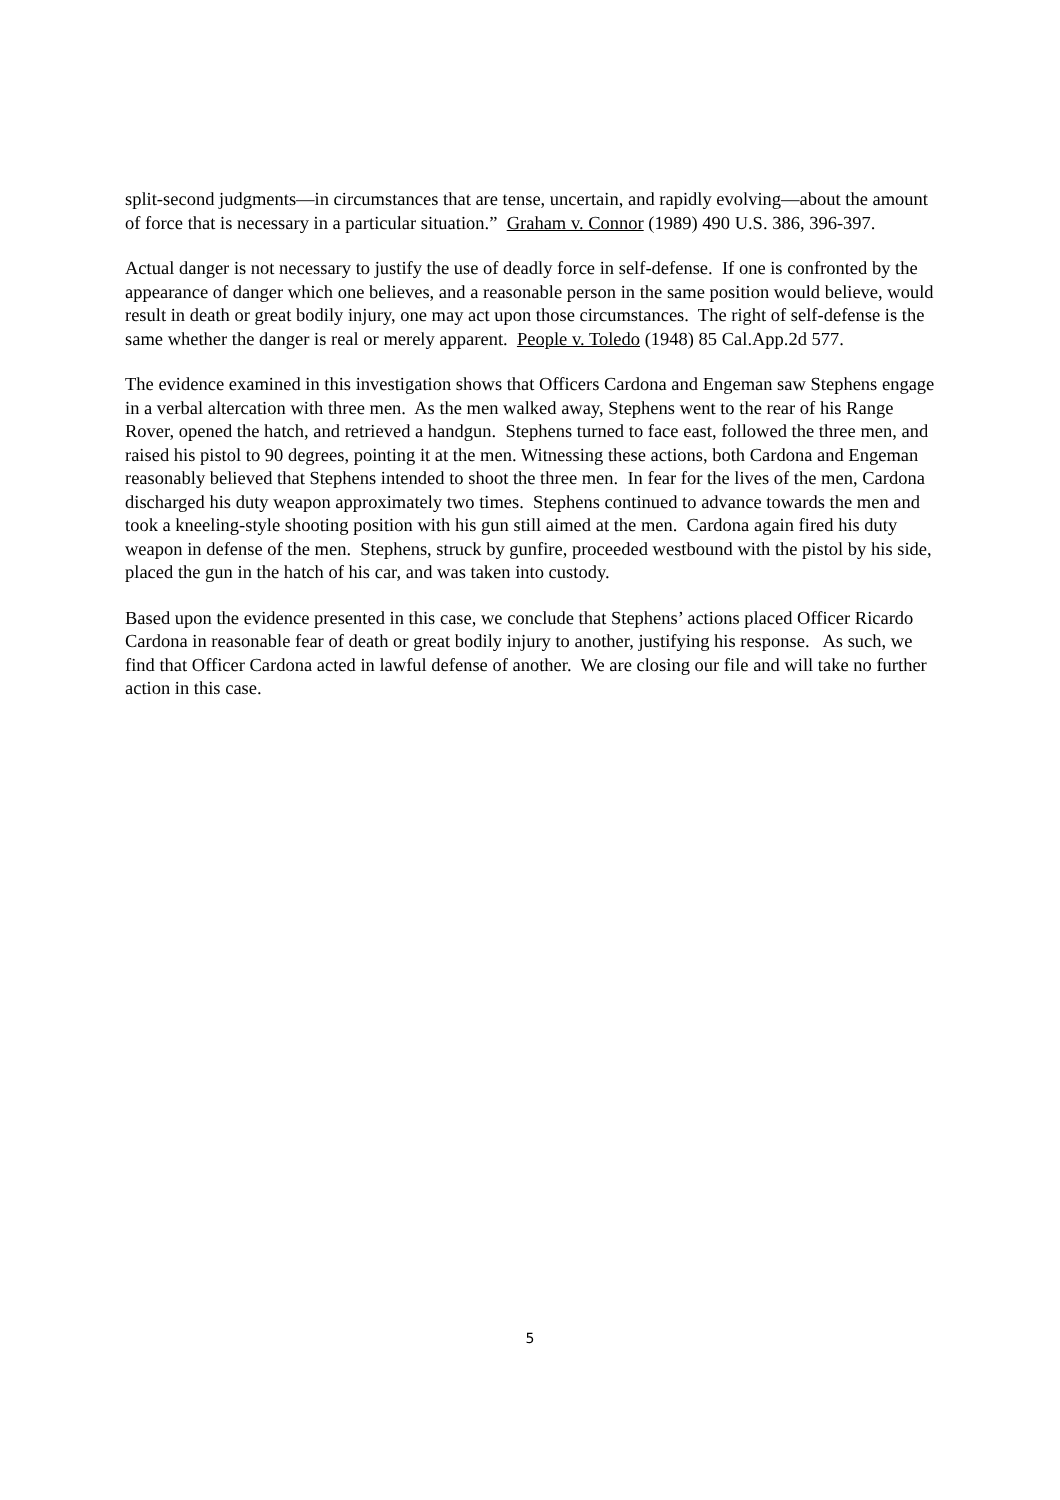split-second judgments—in circumstances that are tense, uncertain, and rapidly evolving—about the amount of force that is necessary in a particular situation.” Graham v. Connor (1989) 490 U.S. 386, 396-397.
Actual danger is not necessary to justify the use of deadly force in self-defense. If one is confronted by the appearance of danger which one believes, and a reasonable person in the same position would believe, would result in death or great bodily injury, one may act upon those circumstances. The right of self-defense is the same whether the danger is real or merely apparent. People v. Toledo (1948) 85 Cal.App.2d 577.
The evidence examined in this investigation shows that Officers Cardona and Engeman saw Stephens engage in a verbal altercation with three men. As the men walked away, Stephens went to the rear of his Range Rover, opened the hatch, and retrieved a handgun. Stephens turned to face east, followed the three men, and raised his pistol to 90 degrees, pointing it at the men. Witnessing these actions, both Cardona and Engeman reasonably believed that Stephens intended to shoot the three men. In fear for the lives of the men, Cardona discharged his duty weapon approximately two times. Stephens continued to advance towards the men and took a kneeling-style shooting position with his gun still aimed at the men. Cardona again fired his duty weapon in defense of the men. Stephens, struck by gunfire, proceeded westbound with the pistol by his side, placed the gun in the hatch of his car, and was taken into custody.
Based upon the evidence presented in this case, we conclude that Stephens’ actions placed Officer Ricardo Cardona in reasonable fear of death or great bodily injury to another, justifying his response. As such, we find that Officer Cardona acted in lawful defense of another. We are closing our file and will take no further action in this case.
5